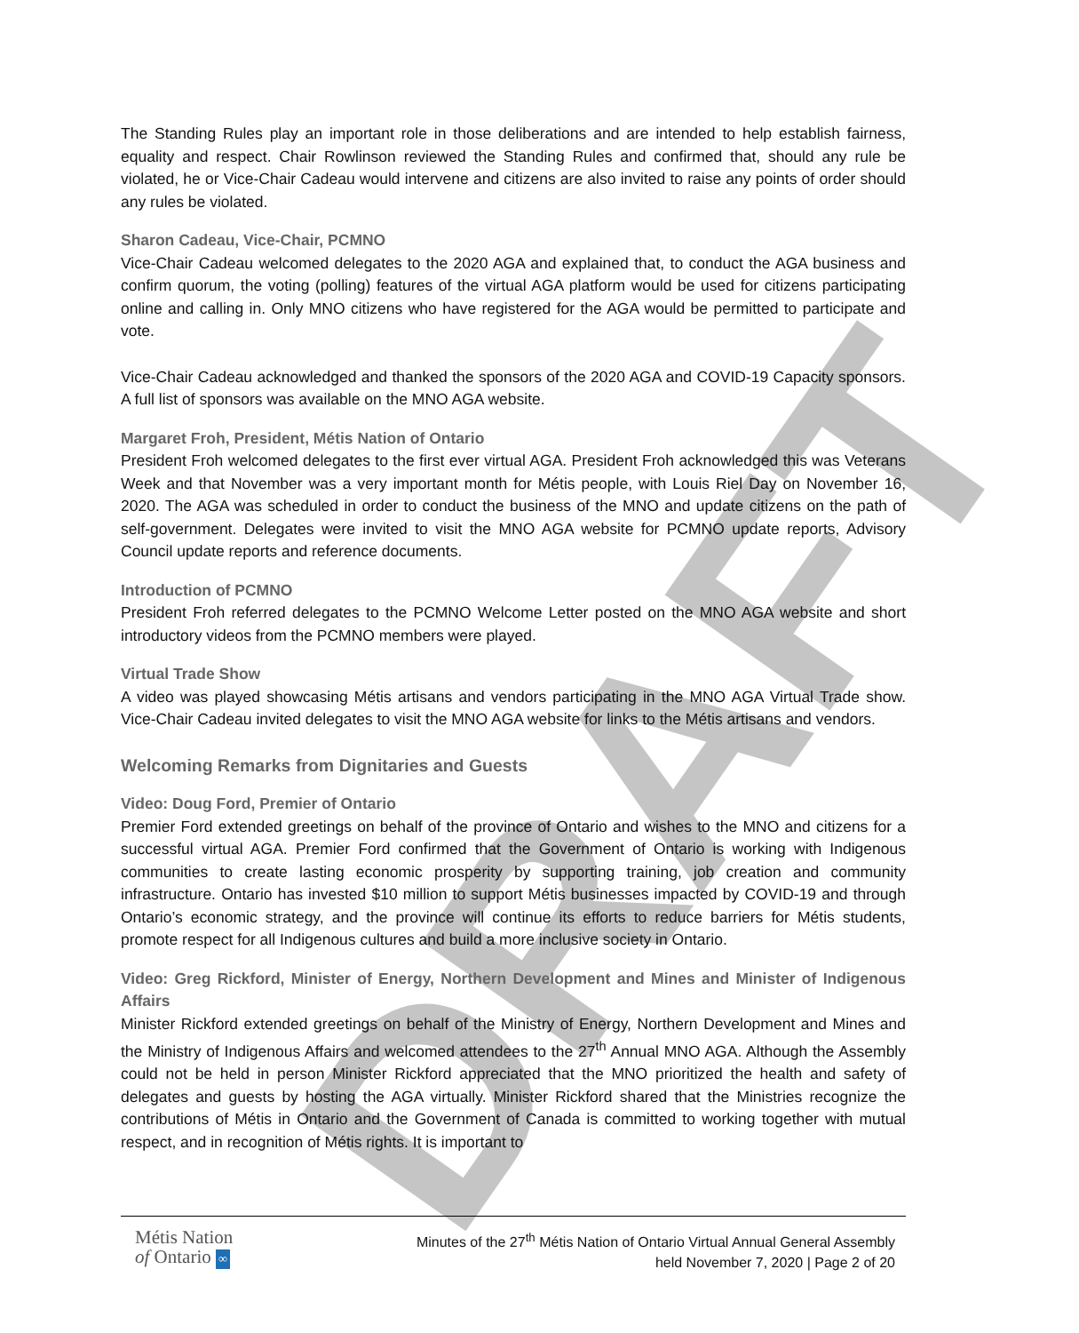DRAFT
The Standing Rules play an important role in those deliberations and are intended to help establish fairness, equality and respect. Chair Rowlinson reviewed the Standing Rules and confirmed that, should any rule be violated, he or Vice-Chair Cadeau would intervene and citizens are also invited to raise any points of order should any rules be violated.
Sharon Cadeau, Vice-Chair, PCMNO
Vice-Chair Cadeau welcomed delegates to the 2020 AGA and explained that, to conduct the AGA business and confirm quorum, the voting (polling) features of the virtual AGA platform would be used for citizens participating online and calling in. Only MNO citizens who have registered for the AGA would be permitted to participate and vote.
Vice-Chair Cadeau acknowledged and thanked the sponsors of the 2020 AGA and COVID-19 Capacity sponsors. A full list of sponsors was available on the MNO AGA website.
Margaret Froh, President, Métis Nation of Ontario
President Froh welcomed delegates to the first ever virtual AGA. President Froh acknowledged this was Veterans Week and that November was a very important month for Métis people, with Louis Riel Day on November 16, 2020. The AGA was scheduled in order to conduct the business of the MNO and update citizens on the path of self-government. Delegates were invited to visit the MNO AGA website for PCMNO update reports, Advisory Council update reports and reference documents.
Introduction of PCMNO
President Froh referred delegates to the PCMNO Welcome Letter posted on the MNO AGA website and short introductory videos from the PCMNO members were played.
Virtual Trade Show
A video was played showcasing Métis artisans and vendors participating in the MNO AGA Virtual Trade show. Vice-Chair Cadeau invited delegates to visit the MNO AGA website for links to the Métis artisans and vendors.
Welcoming Remarks from Dignitaries and Guests
Video: Doug Ford, Premier of Ontario
Premier Ford extended greetings on behalf of the province of Ontario and wishes to the MNO and citizens for a successful virtual AGA. Premier Ford confirmed that the Government of Ontario is working with Indigenous communities to create lasting economic prosperity by supporting training, job creation and community infrastructure. Ontario has invested $10 million to support Métis businesses impacted by COVID-19 and through Ontario’s economic strategy, and the province will continue its efforts to reduce barriers for Métis students, promote respect for all Indigenous cultures and build a more inclusive society in Ontario.
Video: Greg Rickford, Minister of Energy, Northern Development and Mines and Minister of Indigenous Affairs
Minister Rickford extended greetings on behalf of the Ministry of Energy, Northern Development and Mines and the Ministry of Indigenous Affairs and welcomed attendees to the 27<sup>th</sup> Annual MNO AGA. Although the Assembly could not be held in person Minister Rickford appreciated that the MNO prioritized the health and safety of delegates and guests by hosting the AGA virtually. Minister Rickford shared that the Ministries recognize the contributions of Métis in Ontario and the Government of Canada is committed to working together with mutual respect, and in recognition of Métis rights. It is important to
Métis Nation
of Ontario ∞
Minutes of the 27<sup>th</sup> Métis Nation of Ontario Virtual Annual General Assembly
held November 7, 2020 | Page 2 of 20